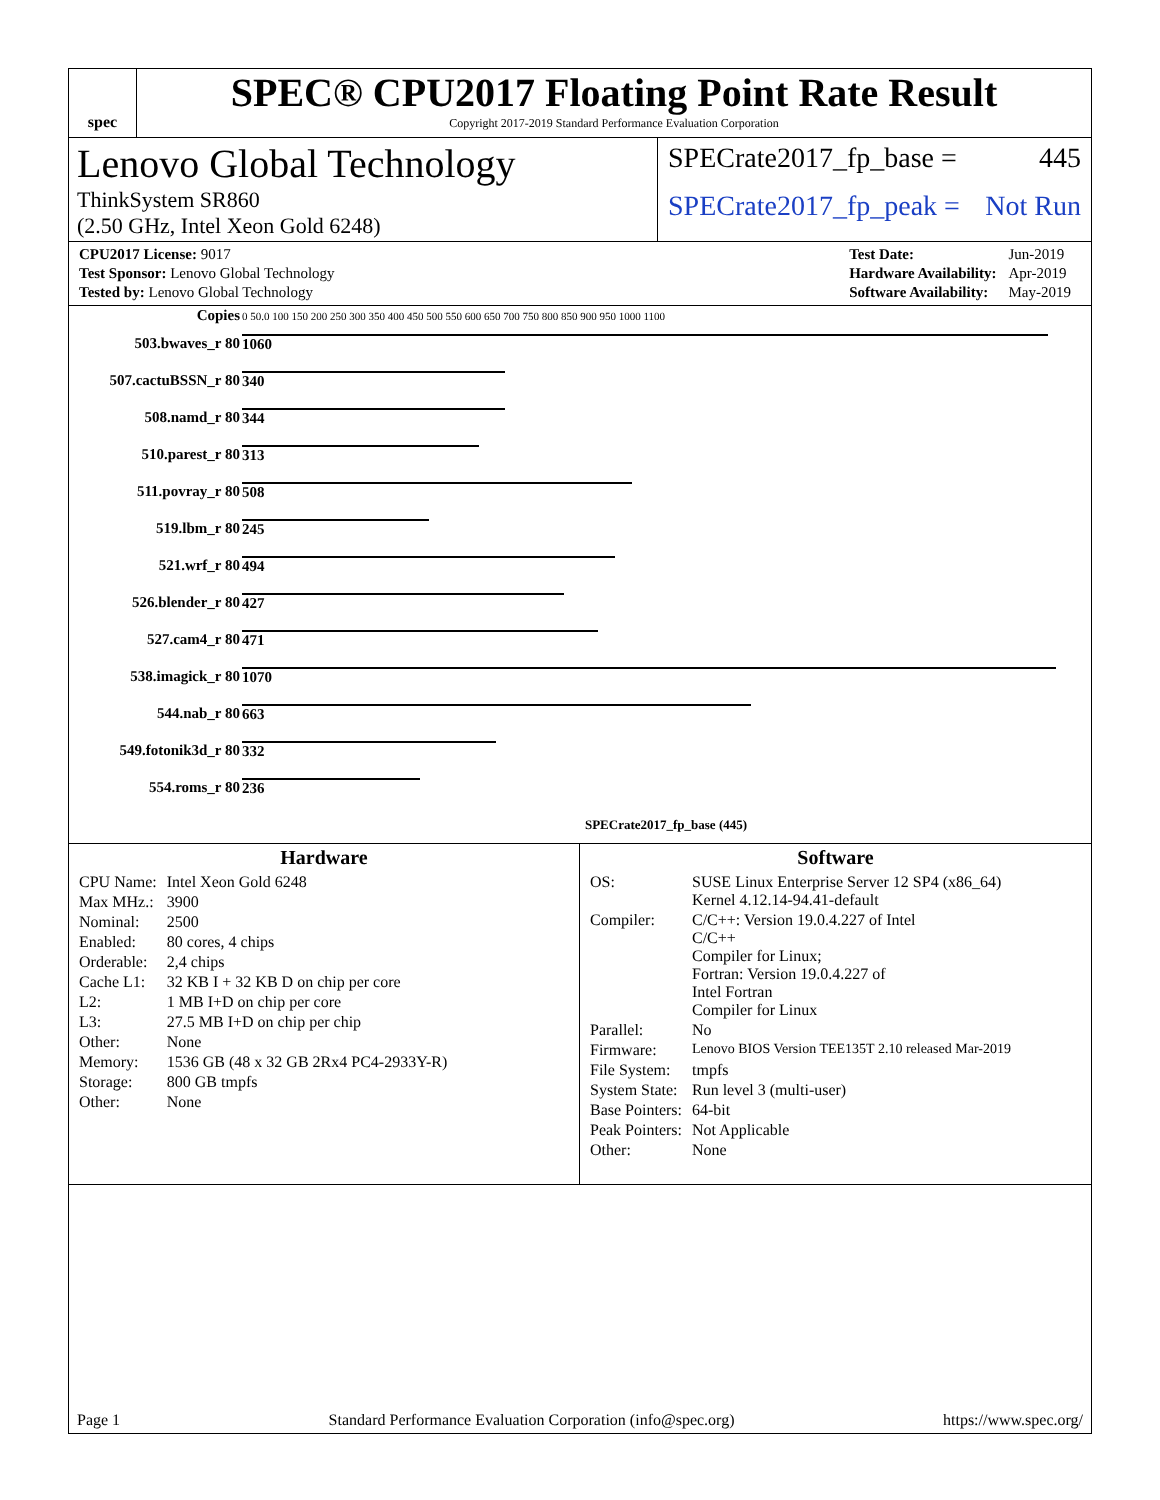spec
SPEC® CPU2017 Floating Point Rate Result
Copyright 2017-2019 Standard Performance Evaluation Corporation
Lenovo Global Technology
ThinkSystem SR860
(2.50 GHz, Intel Xeon Gold 6248)
SPECrate2017_fp_base = 445
SPECrate2017_fp_peak = Not Run
| CPU2017 License: 9017 |
| Test Sponsor: Lenovo Global Technology |
| Tested by: Lenovo Global Technology |
| Test Date: | Jun-2019 |
| Hardware Availability: | Apr-2019 |
| Software Availability: | May-2019 |
| Copies | 0 50.0 100 150 200 250 300 350 400 450 500 550 600 650 700 750 800 850 900 950 1000 1100 |
| --- | --- |
| 503.bwaves_r 80 | 1060 |
| 507.cactuBSSN_r 80 | 340 |
| 508.namd_r 80 | 344 |
| 510.parest_r 80 | 313 |
| 511.povray_r 80 | 508 |
| 519.lbm_r 80 | 245 |
| 521.wrf_r 80 | 494 |
| 526.blender_r 80 | 427 |
| 527.cam4_r 80 | 471 |
| 538.imagick_r 80 | 1070 |
| 544.nab_r 80 | 663 |
| 549.fotonik3d_r 80 | 332 |
| 554.roms_r 80 | 236 |
| | SPECrate2017_fp_base (445) |
Hardware
| CPU Name: | Intel Xeon Gold 6248 |
| Max MHz.: | 3900 |
| Nominal: | 2500 |
| Enabled: | 80 cores, 4 chips |
| Orderable: | 2,4 chips |
| Cache L1: | 32 KB I + 32 KB D on chip per core |
| L2: | 1 MB I+D on chip per core |
| L3: | 27.5 MB I+D on chip per chip |
| Other: | None |
| Memory: | 1536 GB (48 x 32 GB 2Rx4 PC4-2933Y-R) |
| Storage: | 800 GB tmpfs |
| Other: | None |
Software
| OS: | SUSE Linux Enterprise Server 12 SP4 (x86_64) Kernel 4.12.14-94.41-default |
| Compiler: | C/C++: Version 19.0.4.227 of Intel C/C++ Compiler for Linux; Fortran: Version 19.0.4.227 of Intel Fortran Compiler for Linux |
| Parallel: | No |
| Firmware: | Lenovo BIOS Version TEE135T 2.10 released Mar-2019 |
| File System: | tmpfs |
| System State: | Run level 3 (multi-user) |
| Base Pointers: | 64-bit |
| Peak Pointers: | Not Applicable |
| Other: | None |
Page 1 Standard Performance Evaluation Corporation (info@spec.org) https://www.spec.org/